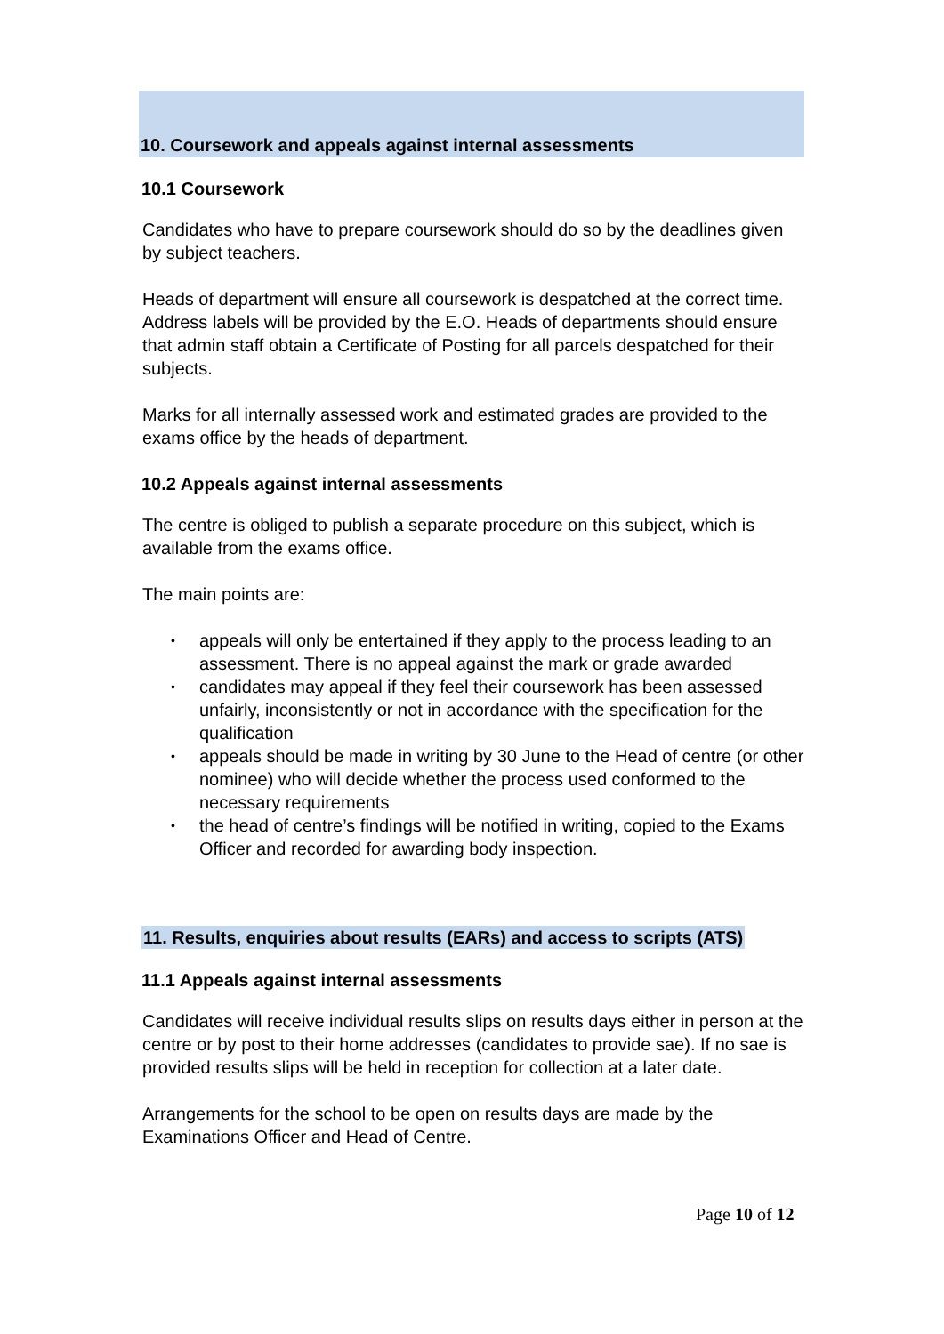10. Coursework and appeals against internal assessments
10.1 Coursework
Candidates who have to prepare coursework should do so by the deadlines given by subject teachers.
Heads of department will ensure all coursework is despatched at the correct time. Address labels will be provided by the E.O. Heads of departments should ensure that admin staff obtain a Certificate of Posting for all parcels despatched for their subjects.
Marks for all internally assessed work and estimated grades are provided to the exams office by the heads of department.
10.2 Appeals against internal assessments
The centre is obliged to publish a separate procedure on this subject, which is available from the exams office.
The main points are:
• appeals will only be entertained if they apply to the process leading to an assessment. There is no appeal against the mark or grade awarded
• candidates may appeal if they feel their coursework has been assessed unfairly, inconsistently or not in accordance with the specification for the qualification
• appeals should be made in writing by 30 June to the Head of centre (or other nominee) who will decide whether the process used conformed to the necessary requirements
• the head of centre’s findings will be notified in writing, copied to the Exams Officer and recorded for awarding body inspection.
11. Results, enquiries about results (EARs) and access to scripts (ATS)
11.1 Appeals against internal assessments
Candidates will receive individual results slips on results days either in person at the centre or by post to their home addresses (candidates to provide sae). If no sae is provided results slips will be held in reception for collection at a later date.
Arrangements for the school to be open on results days are made by the Examinations Officer and Head of Centre.
Page 10 of 12